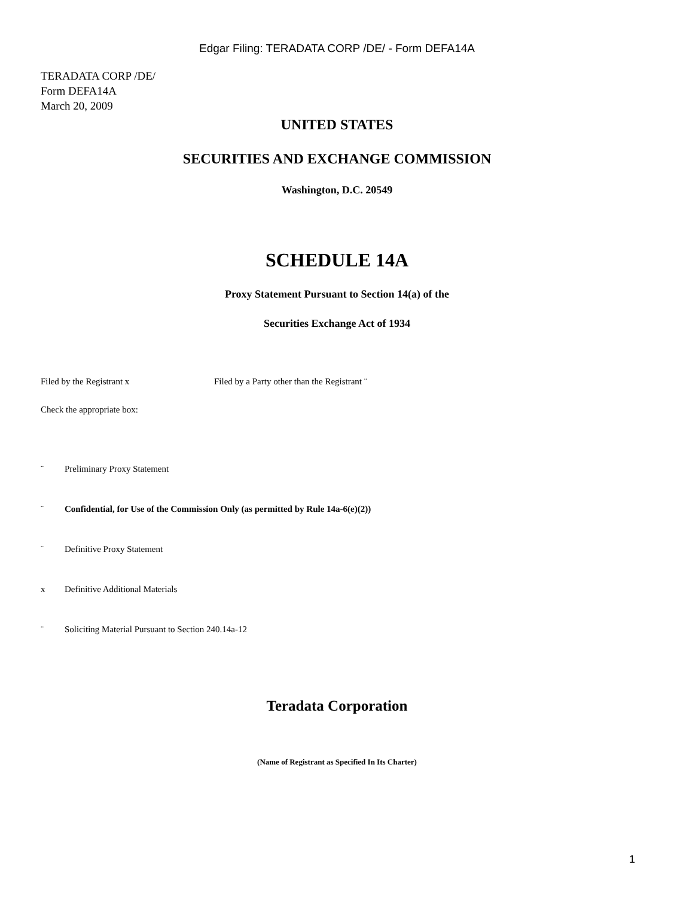Edgar Filing: TERADATA CORP /DE/ - Form DEFA14A
TERADATA CORP /DE/
Form DEFA14A
March 20, 2009
UNITED STATES
SECURITIES AND EXCHANGE COMMISSION
Washington, D.C. 20549
SCHEDULE 14A
Proxy Statement Pursuant to Section 14(a) of the
Securities Exchange Act of 1934
Filed by the Registrant x Filed by a Party other than the Registrant ¨
Check the appropriate box:
¨ Preliminary Proxy Statement
¨ Confidential, for Use of the Commission Only (as permitted by Rule 14a-6(e)(2))
¨ Definitive Proxy Statement
x Definitive Additional Materials
¨ Soliciting Material Pursuant to Section 240.14a-12
Teradata Corporation
(Name of Registrant as Specified In Its Charter)
1